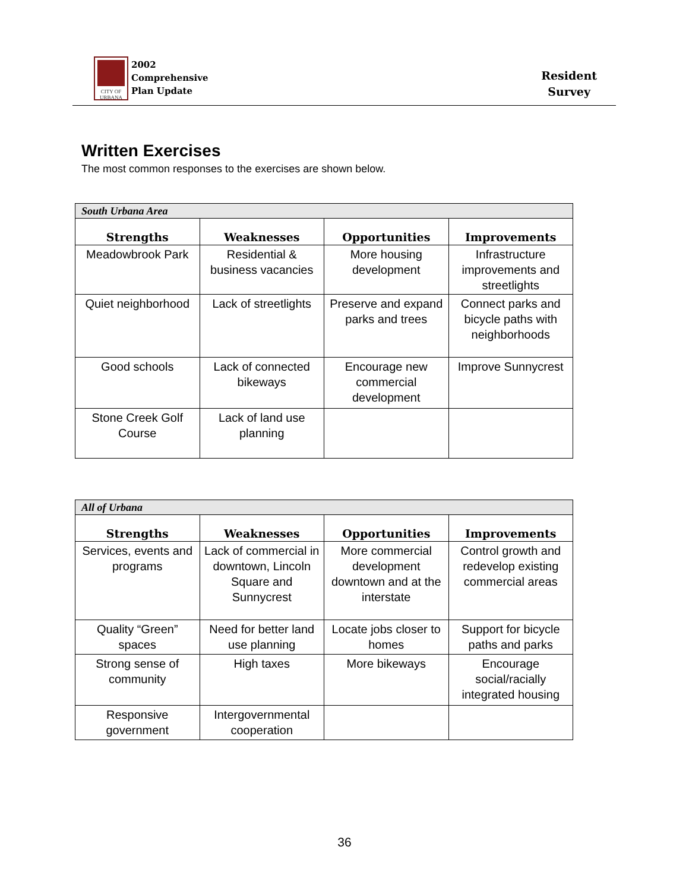CITY OF URBANA
2002
Comprehensive
Plan Update
Resident
Survey
Written Exercises
The most common responses to the exercises are shown below.
| South Urbana Area | | | |
| --- | --- | --- | --- |
| Strengths | Weaknesses | Opportunities | Improvements |
| Meadowbrook Park | Residential & business vacancies | More housing development | Infrastructure improvements and streetlights |
| Quiet neighborhood | Lack of streetlights | Preserve and expand parks and trees | Connect parks and bicycle paths with neighborhoods |
| Good schools | Lack of connected bikeways | Encourage new commercial development | Improve Sunnycrest |
| Stone Creek Golf Course | Lack of land use planning | | |
| All of Urbana | | | |
| --- | --- | --- | --- |
| Strengths | Weaknesses | Opportunities | Improvements |
| Services, events and programs | Lack of commercial in downtown, Lincoln Square and Sunnycrest | More commercial development downtown and at the interstate | Control growth and redevelop existing commercial areas |
| Quality “Green” spaces | Need for better land use planning | Locate jobs closer to homes | Support for bicycle paths and parks |
| Strong sense of community | High taxes | More bikeways | Encourage social/racially integrated housing |
| Responsive government | Intergovernmental cooperation | | |
36